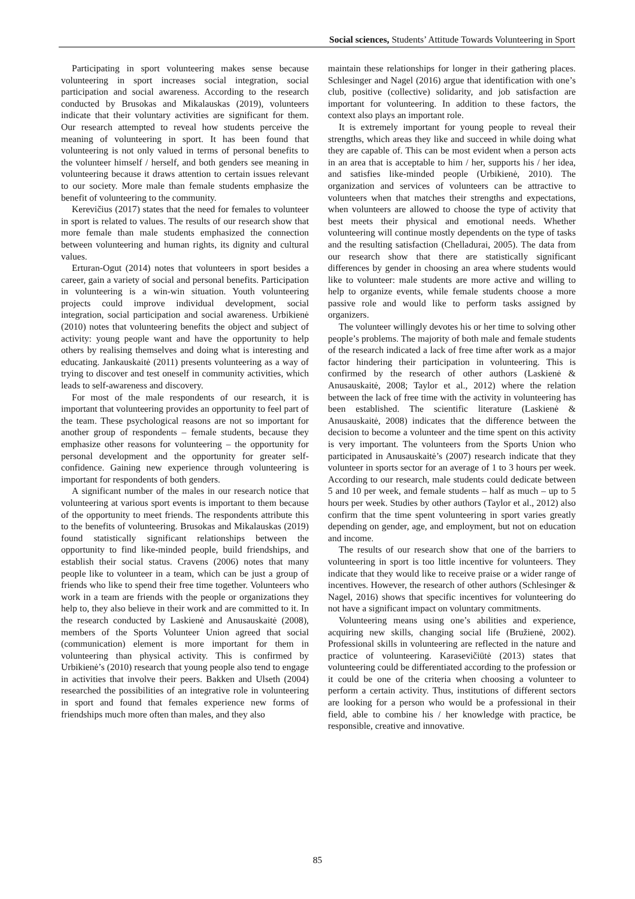Social sciences, Students’ Attitude Towards Volunteering in Sport
Participating in sport volunteering makes sense because volunteering in sport increases social integration, social participation and social awareness. According to the research conducted by Brusokas and Mikalauskas (2019), volunteers indicate that their voluntary activities are significant for them. Our research attempted to reveal how students perceive the meaning of volunteering in sport. It has been found that volunteering is not only valued in terms of personal benefits to the volunteer himself / herself, and both genders see meaning in volunteering because it draws attention to certain issues relevant to our society. More male than female students emphasize the benefit of volunteering to the community.
Kerevičius (2017) states that the need for females to volunteer in sport is related to values. The results of our research show that more female than male students emphasized the connection between volunteering and human rights, its dignity and cultural values.
Erturan-Ogut (2014) notes that volunteers in sport besides a career, gain a variety of social and personal benefits. Participation in volunteering is a win-win situation. Youth volunteering projects could improve individual development, social integration, social participation and social awareness. Urbikienė (2010) notes that volunteering benefits the object and subject of activity: young people want and have the opportunity to help others by realising themselves and doing what is interesting and educating. Jankauskaitė (2011) presents volunteering as a way of trying to discover and test oneself in community activities, which leads to self-awareness and discovery.
For most of the male respondents of our research, it is important that volunteering provides an opportunity to feel part of the team. These psychological reasons are not so important for another group of respondents – female students, because they emphasize other reasons for volunteering – the opportunity for personal development and the opportunity for greater self-confidence. Gaining new experience through volunteering is important for respondents of both genders.
A significant number of the males in our research notice that volunteering at various sport events is important to them because of the opportunity to meet friends. The respondents attribute this to the benefits of volunteering. Brusokas and Mikalauskas (2019) found statistically significant relationships between the opportunity to find like-minded people, build friendships, and establish their social status. Cravens (2006) notes that many people like to volunteer in a team, which can be just a group of friends who like to spend their free time together. Volunteers who work in a team are friends with the people or organizations they help to, they also believe in their work and are committed to it. In the research conducted by Laskienė and Anusauskaitė (2008), members of the Sports Volunteer Union agreed that social (communication) element is more important for them in volunteering than physical activity. This is confirmed by Urbikienė’s (2010) research that young people also tend to engage in activities that involve their peers. Bakken and Ulseth (2004) researched the possibilities of an integrative role in volunteering in sport and found that females experience new forms of friendships much more often than males, and they also
maintain these relationships for longer in their gathering places. Schlesinger and Nagel (2016) argue that identification with one’s club, positive (collective) solidarity, and job satisfaction are important for volunteering. In addition to these factors, the context also plays an important role.
It is extremely important for young people to reveal their strengths, which areas they like and succeed in while doing what they are capable of. This can be most evident when a person acts in an area that is acceptable to him / her, supports his / her idea, and satisfies like-minded people (Urbikienė, 2010). The organization and services of volunteers can be attractive to volunteers when that matches their strengths and expectations, when volunteers are allowed to choose the type of activity that best meets their physical and emotional needs. Whether volunteering will continue mostly dependents on the type of tasks and the resulting satisfaction (Chelladurai, 2005). The data from our research show that there are statistically significant differences by gender in choosing an area where students would like to volunteer: male students are more active and willing to help to organize events, while female students choose a more passive role and would like to perform tasks assigned by organizers.
The volunteer willingly devotes his or her time to solving other people’s problems. The majority of both male and female students of the research indicated a lack of free time after work as a major factor hindering their participation in volunteering. This is confirmed by the research of other authors (Laskienė & Anusauskaitė, 2008; Taylor et al., 2012) where the relation between the lack of free time with the activity in volunteering has been established. The scientific literature (Laskienė & Anusauskaitė, 2008) indicates that the difference between the decision to become a volunteer and the time spent on this activity is very important. The volunteers from the Sports Union who participated in Anusauskaitė’s (2007) research indicate that they volunteer in sports sector for an average of 1 to 3 hours per week. According to our research, male students could dedicate between 5 and 10 per week, and female students – half as much – up to 5 hours per week. Studies by other authors (Taylor et al., 2012) also confirm that the time spent volunteering in sport varies greatly depending on gender, age, and employment, but not on education and income.
The results of our research show that one of the barriers to volunteering in sport is too little incentive for volunteers. They indicate that they would like to receive praise or a wider range of incentives. However, the research of other authors (Schlesinger & Nagel, 2016) shows that specific incentives for volunteering do not have a significant impact on voluntary commitments.
Volunteering means using one’s abilities and experience, acquiring new skills, changing social life (Bružienė, 2002). Professional skills in volunteering are reflected in the nature and practice of volunteering. Karasevičiūtė (2013) states that volunteering could be differentiated according to the profession or it could be one of the criteria when choosing a volunteer to perform a certain activity. Thus, institutions of different sectors are looking for a person who would be a professional in their field, able to combine his / her knowledge with practice, be responsible, creative and innovative.
85